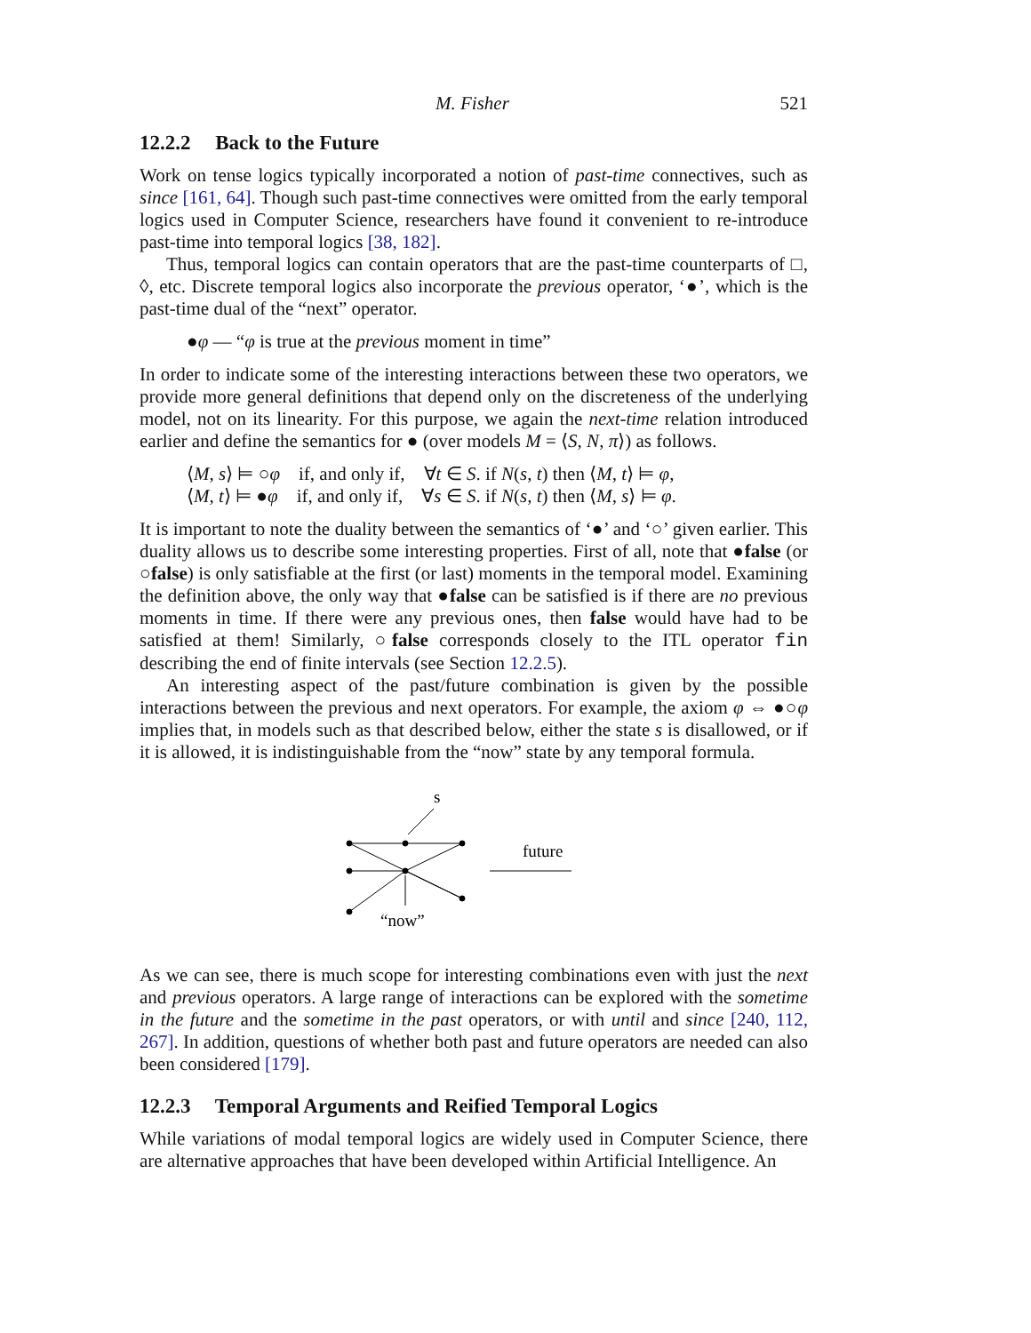M. Fisher 521
12.2.2 Back to the Future
Work on tense logics typically incorporated a notion of past-time connectives, such as since [161, 64]. Though such past-time connectives were omitted from the early temporal logics used in Computer Science, researchers have found it convenient to re-introduce past-time into temporal logics [38, 182].
Thus, temporal logics can contain operators that are the past-time counterparts of □, ◊, etc. Discrete temporal logics also incorporate the previous operator, ‘●’, which is the past-time dual of the “next” operator.
●φ — “φ is true at the previous moment in time”
In order to indicate some of the interesting interactions between these two operators, we provide more general definitions that depend only on the discreteness of the underlying model, not on its linearity. For this purpose, we again the next-time relation introduced earlier and define the semantics for ● (over models M = ⟨S, N, π⟩) as follows.
⟨M, s⟩ ⊨ ○φ if, and only if, ∀t ∈ S. if N(s, t) then ⟨M, t⟩ ⊨ φ,
⟨M, t⟩ ⊨ ●φ if, and only if, ∀s ∈ S. if N(s, t) then ⟨M, s⟩ ⊨ φ.
It is important to note the duality between the semantics of ‘●’ and ‘○’ given earlier. This duality allows us to describe some interesting properties. First of all, note that ●false (or ○false) is only satisfiable at the first (or last) moments in the temporal model. Examining the definition above, the only way that ●false can be satisfied is if there are no previous moments in time. If there were any previous ones, then false would have had to be satisfied at them! Similarly, ○false corresponds closely to the ITL operator fin describing the end of finite intervals (see Section 12.2.5).
An interesting aspect of the past/future combination is given by the possible interactions between the previous and next operators. For example, the axiom φ ⇔ ●○φ implies that, in models such as that described below, either the state s is disallowed, or if it is allowed, it is indistinguishable from the “now” state by any temporal formula.
s
future
“now”
As we can see, there is much scope for interesting combinations even with just the next and previous operators. A large range of interactions can be explored with the sometime in the future and the sometime in the past operators, or with until and since [240, 112, 267]. In addition, questions of whether both past and future operators are needed can also been considered [179].
12.2.3 Temporal Arguments and Reified Temporal Logics
While variations of modal temporal logics are widely used in Computer Science, there are alternative approaches that have been developed within Artificial Intelligence. An